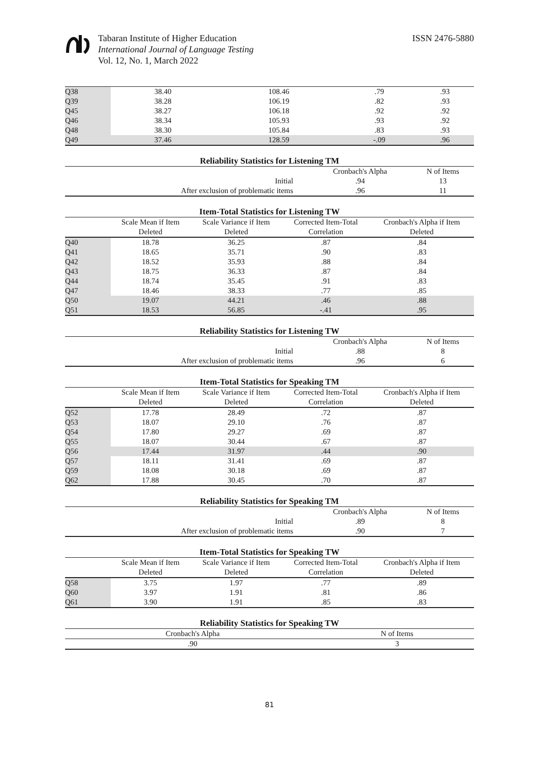Tabaran Institute of Higher Education
International Journal of Language Testing
Vol. 12, No. 1, March 2022
ISSN 2476-5880
| Q38 | 38.40 | 108.46 | .79 | .93 |
| Q39 | 38.28 | 106.19 | .82 | .93 |
| Q45 | 38.27 | 106.18 | .92 | .92 |
| Q46 | 38.34 | 105.93 | .93 | .92 |
| Q48 | 38.30 | 105.84 | .83 | .93 |
| Q49 | 37.46 | 128.59 | -.09 | .96 |
Reliability Statistics for Listening TM
| | Cronbach's Alpha | N of Items |
| Initial | .94 | 13 |
| After exclusion of problematic items | .96 | 11 |
Item-Total Statistics for Listening TW
| | Scale Mean if Item Deleted | Scale Variance if Item Deleted | Corrected Item-Total Correlation | Cronbach's Alpha if Item Deleted |
| --- | --- | --- | --- | --- |
| Q40 | 18.78 | 36.25 | .87 | .84 |
| Q41 | 18.65 | 35.71 | .90 | .83 |
| Q42 | 18.52 | 35.93 | .88 | .84 |
| Q43 | 18.75 | 36.33 | .87 | .84 |
| Q44 | 18.74 | 35.45 | .91 | .83 |
| Q47 | 18.46 | 38.33 | .77 | .85 |
| Q50 | 19.07 | 44.21 | .46 | .88 |
| Q51 | 18.53 | 56.85 | -.41 | .95 |
Reliability Statistics for Listening TW
| | Cronbach's Alpha | N of Items |
| Initial | .88 | 8 |
| After exclusion of problematic items | .96 | 6 |
Item-Total Statistics for Speaking TM
| | Scale Mean if Item Deleted | Scale Variance if Item Deleted | Corrected Item-Total Correlation | Cronbach's Alpha if Item Deleted |
| --- | --- | --- | --- | --- |
| Q52 | 17.78 | 28.49 | .72 | .87 |
| Q53 | 18.07 | 29.10 | .76 | .87 |
| Q54 | 17.80 | 29.27 | .69 | .87 |
| Q55 | 18.07 | 30.44 | .67 | .87 |
| Q56 | 17.44 | 31.97 | .44 | .90 |
| Q57 | 18.11 | 31.41 | .69 | .87 |
| Q59 | 18.08 | 30.18 | .69 | .87 |
| Q62 | 17.88 | 30.45 | .70 | .87 |
Reliability Statistics for Speaking TM
| | Cronbach's Alpha | N of Items |
| Initial | .89 | 8 |
| After exclusion of problematic items | .90 | 7 |
Item-Total Statistics for Speaking TW
| | Scale Mean if Item Deleted | Scale Variance if Item Deleted | Corrected Item-Total Correlation | Cronbach's Alpha if Item Deleted |
| --- | --- | --- | --- | --- |
| Q58 | 3.75 | 1.97 | .77 | .89 |
| Q60 | 3.97 | 1.91 | .81 | .86 |
| Q61 | 3.90 | 1.91 | .85 | .83 |
Reliability Statistics for Speaking TW
| Cronbach's Alpha | N of Items |
| .90 | 3 |
81